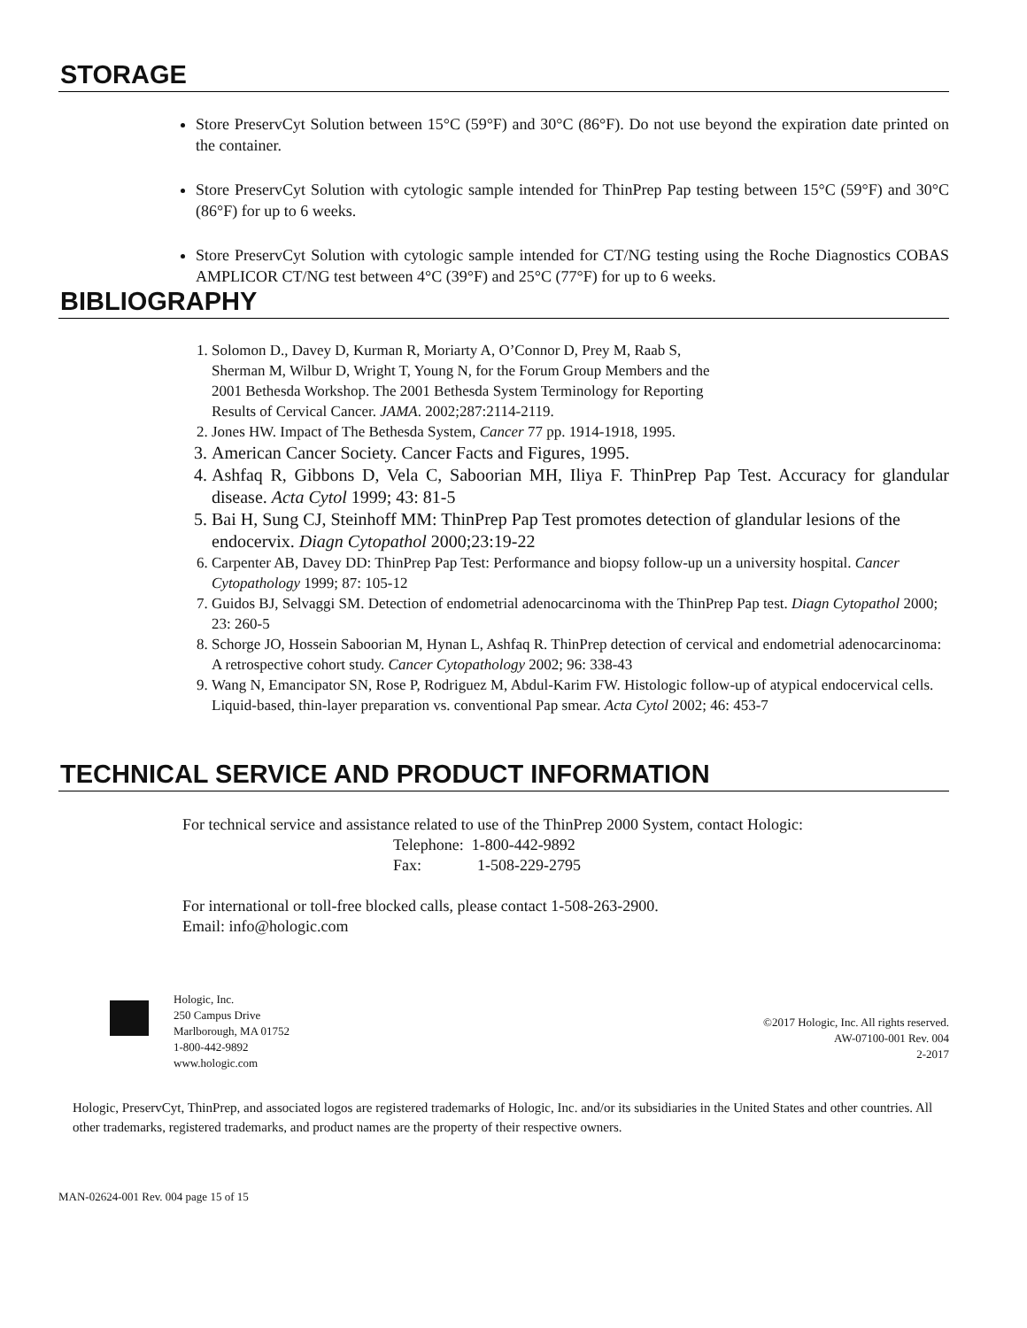STORAGE
Store PreservCyt Solution between 15°C (59°F) and 30°C (86°F). Do not use beyond the expiration date printed on the container.
Store PreservCyt Solution with cytologic sample intended for ThinPrep Pap testing between 15°C (59°F) and 30°C (86°F) for up to 6 weeks.
Store PreservCyt Solution with cytologic sample intended for CT/NG testing using the Roche Diagnostics COBAS AMPLICOR CT/NG test between 4°C (39°F) and 25°C (77°F) for up to 6 weeks.
BIBLIOGRAPHY
1. Solomon D., Davey D, Kurman R, Moriarty A, O’Connor D, Prey M, Raab S,
Sherman M, Wilbur D, Wright T, Young N, for the Forum Group Members and the
2001 Bethesda Workshop. The 2001 Bethesda System Terminology for Reporting
Results of Cervical Cancer. JAMA. 2002;287:2114-2119.
2. Jones HW. Impact of The Bethesda System, Cancer 77 pp. 1914-1918, 1995.
3. American Cancer Society. Cancer Facts and Figures, 1995.
4. Ashfaq R, Gibbons D, Vela C, Saboorian MH, Iliya F. ThinPrep Pap Test. Accuracy for glandular disease. Acta Cytol 1999; 43: 81-5
5. Bai H, Sung CJ, Steinhoff MM: ThinPrep Pap Test promotes detection of glandular lesions of the endocervix. Diagn Cytopathol 2000;23:19-22
6. Carpenter AB, Davey DD: ThinPrep Pap Test: Performance and biopsy follow-up un a university hospital. Cancer Cytopathology 1999; 87: 105-12
7. Guidos BJ, Selvaggi SM. Detection of endometrial adenocarcinoma with the ThinPrep Pap test. Diagn Cytopathol 2000; 23: 260-5
8. Schorge JO, Hossein Saboorian M, Hynan L, Ashfaq R. ThinPrep detection of cervical and endometrial adenocarcinoma: A retrospective cohort study. Cancer Cytopathology 2002; 96: 338-43
9. Wang N, Emancipator SN, Rose P, Rodriguez M, Abdul-Karim FW. Histologic follow-up of atypical endocervical cells. Liquid-based, thin-layer preparation vs. conventional Pap smear. Acta Cytol 2002; 46: 453-7
TECHNICAL SERVICE AND PRODUCT INFORMATION
For technical service and assistance related to use of the ThinPrep 2000 System, contact Hologic:
Telephone: 1-800-442-9892
Fax: 1-508-229-2795
For international or toll-free blocked calls, please contact 1-508-263-2900.
Email: info@hologic.com
Hologic, Inc.
250 Campus Drive
Marlborough, MA 01752
1-800-442-9892
www.hologic.com
©2017 Hologic, Inc. All rights reserved.
AW-07100-001 Rev. 004
2-2017
Hologic, PreservCyt, ThinPrep, and associated logos are registered trademarks of Hologic, Inc. and/or its subsidiaries in the United States and other countries. All other trademarks, registered trademarks, and product names are the property of their respective owners.
MAN-02624-001 Rev. 004 page 15 of 15